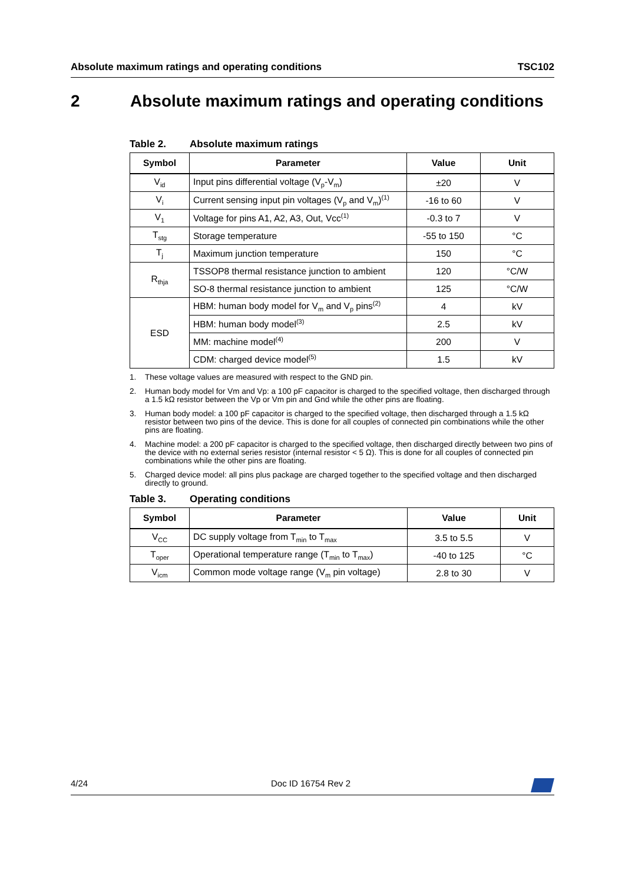Absolute maximum ratings and operating conditions TSC102
2 Absolute maximum ratings and operating conditions
Table 2. Absolute maximum ratings
| Symbol | Parameter | Value | Unit |
| --- | --- | --- | --- |
| V<sub>id</sub> | Input pins differential voltage (V<sub>p</sub>-V<sub>m</sub>) | ±20 | V |
| V<sub>i</sub> | Current sensing input pin voltages (V<sub>p</sub> and V<sub>m</sub>)<sup>(1)</sup> | -16 to 60 | V |
| V<sub>1</sub> | Voltage for pins A1, A2, A3, Out, Vcc<sup>(1)</sup> | -0.3 to 7 | V |
| T<sub>stg</sub> | Storage temperature | -55 to 150 | °C |
| T<sub>j</sub> | Maximum junction temperature | 150 | °C |
| R<sub>thja</sub> | TSSOP8 thermal resistance junction to ambient | 120 | °C/W |
| | SO-8 thermal resistance junction to ambient | 125 | °C/W |
| ESD | HBM: human body model for V<sub>m</sub> and V<sub>p</sub> pins<sup>(2)</sup> | 4 | kV |
| | HBM: human body model<sup>(3)</sup> | 2.5 | kV |
| | MM: machine model<sup>(4)</sup> | 200 | V |
| | CDM: charged device model<sup>(5)</sup> | 1.5 | kV |
1. These voltage values are measured with respect to the GND pin.
2. Human body model for Vm and Vp: a 100 pF capacitor is charged to the specified voltage, then discharged through a 1.5 kΩ resistor between the Vp or Vm pin and Gnd while the other pins are floating.
3. Human body model: a 100 pF capacitor is charged to the specified voltage, then discharged through a 1.5 kΩ resistor between two pins of the device. This is done for all couples of connected pin combinations while the other pins are floating.
4. Machine model: a 200 pF capacitor is charged to the specified voltage, then discharged directly between two pins of the device with no external series resistor (internal resistor < 5 Ω). This is done for all couples of connected pin combinations while the other pins are floating.
5. Charged device model: all pins plus package are charged together to the specified voltage and then discharged directly to ground.
Table 3. Operating conditions
| Symbol | Parameter | Value | Unit |
| --- | --- | --- | --- |
| V<sub>CC</sub> | DC supply voltage from T<sub>min</sub> to T<sub>max</sub> | 3.5 to 5.5 | V |
| T<sub>oper</sub> | Operational temperature range (T<sub>min</sub> to T<sub>max</sub>) | -40 to 125 | °C |
| V<sub>icm</sub> | Common mode voltage range (V<sub>m</sub> pin voltage) | 2.8 to 30 | V |
4/24 Doc ID 16754 Rev 2